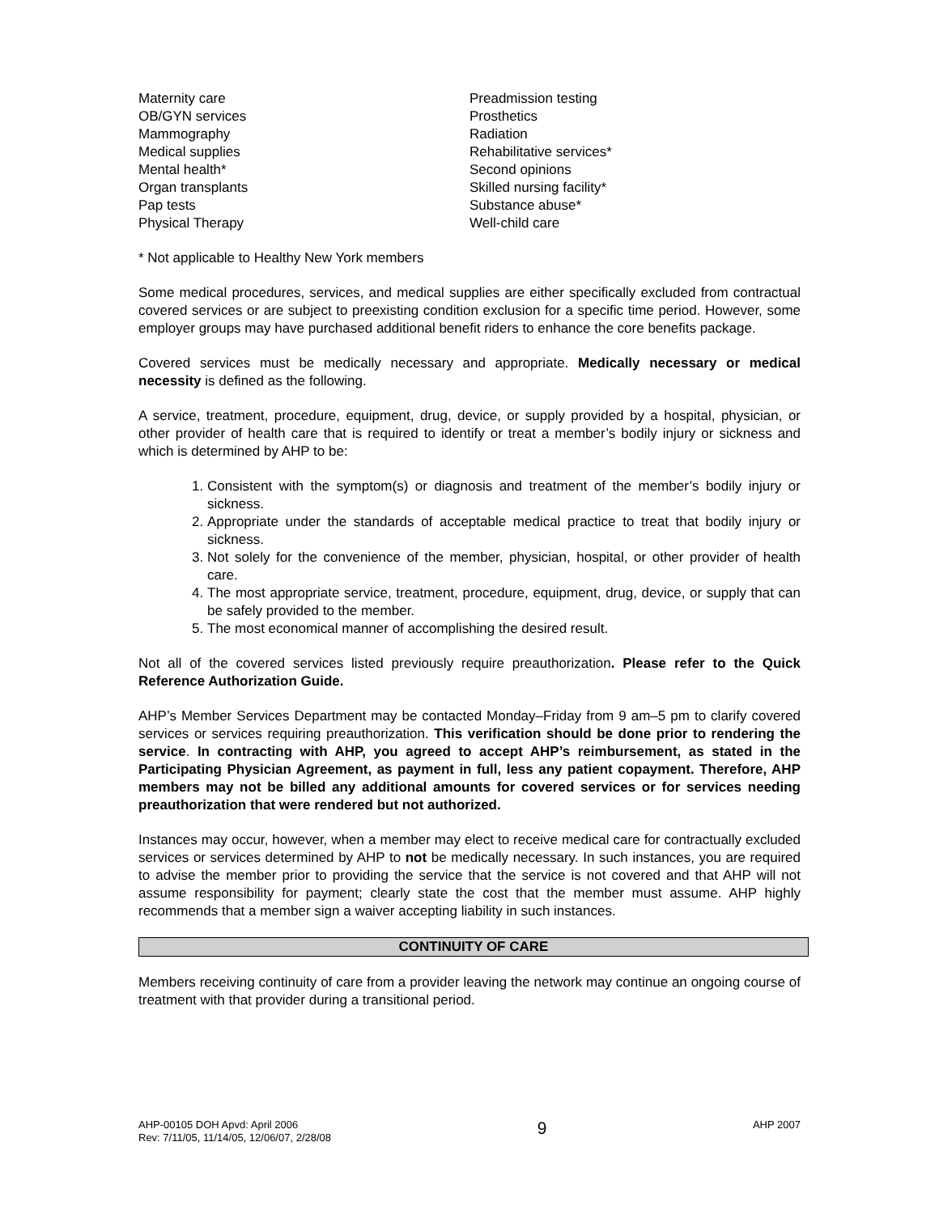Maternity care
OB/GYN services
Mammography
Medical supplies
Mental health*
Organ transplants
Pap tests
Physical Therapy
Preadmission testing
Prosthetics
Radiation
Rehabilitative services*
Second opinions
Skilled nursing facility*
Substance abuse*
Well-child care
* Not applicable to Healthy New York members
Some medical procedures, services, and medical supplies are either specifically excluded from contractual covered services or are subject to preexisting condition exclusion for a specific time period. However, some employer groups may have purchased additional benefit riders to enhance the core benefits package.
Covered services must be medically necessary and appropriate. Medically necessary or medical necessity is defined as the following.
A service, treatment, procedure, equipment, drug, device, or supply provided by a hospital, physician, or other provider of health care that is required to identify or treat a member’s bodily injury or sickness and which is determined by AHP to be:
1. Consistent with the symptom(s) or diagnosis and treatment of the member’s bodily injury or sickness.
2. Appropriate under the standards of acceptable medical practice to treat that bodily injury or sickness.
3. Not solely for the convenience of the member, physician, hospital, or other provider of health care.
4. The most appropriate service, treatment, procedure, equipment, drug, device, or supply that can be safely provided to the member.
5. The most economical manner of accomplishing the desired result.
Not all of the covered services listed previously require preauthorization. Please refer to the Quick Reference Authorization Guide.
AHP’s Member Services Department may be contacted Monday–Friday from 9 am–5 pm to clarify covered services or services requiring preauthorization. This verification should be done prior to rendering the service. In contracting with AHP, you agreed to accept AHP’s reimbursement, as stated in the Participating Physician Agreement, as payment in full, less any patient copayment. Therefore, AHP members may not be billed any additional amounts for covered services or for services needing preauthorization that were rendered but not authorized.
Instances may occur, however, when a member may elect to receive medical care for contractually excluded services or services determined by AHP to not be medically necessary. In such instances, you are required to advise the member prior to providing the service that the service is not covered and that AHP will not assume responsibility for payment; clearly state the cost that the member must assume. AHP highly recommends that a member sign a waiver accepting liability in such instances.
CONTINUITY OF CARE
Members receiving continuity of care from a provider leaving the network may continue an ongoing course of treatment with that provider during a transitional period.
AHP-00105 DOH Apvd: April 2006
Rev: 7/11/05, 11/14/05, 12/06/07, 2/28/08
9
AHP 2007